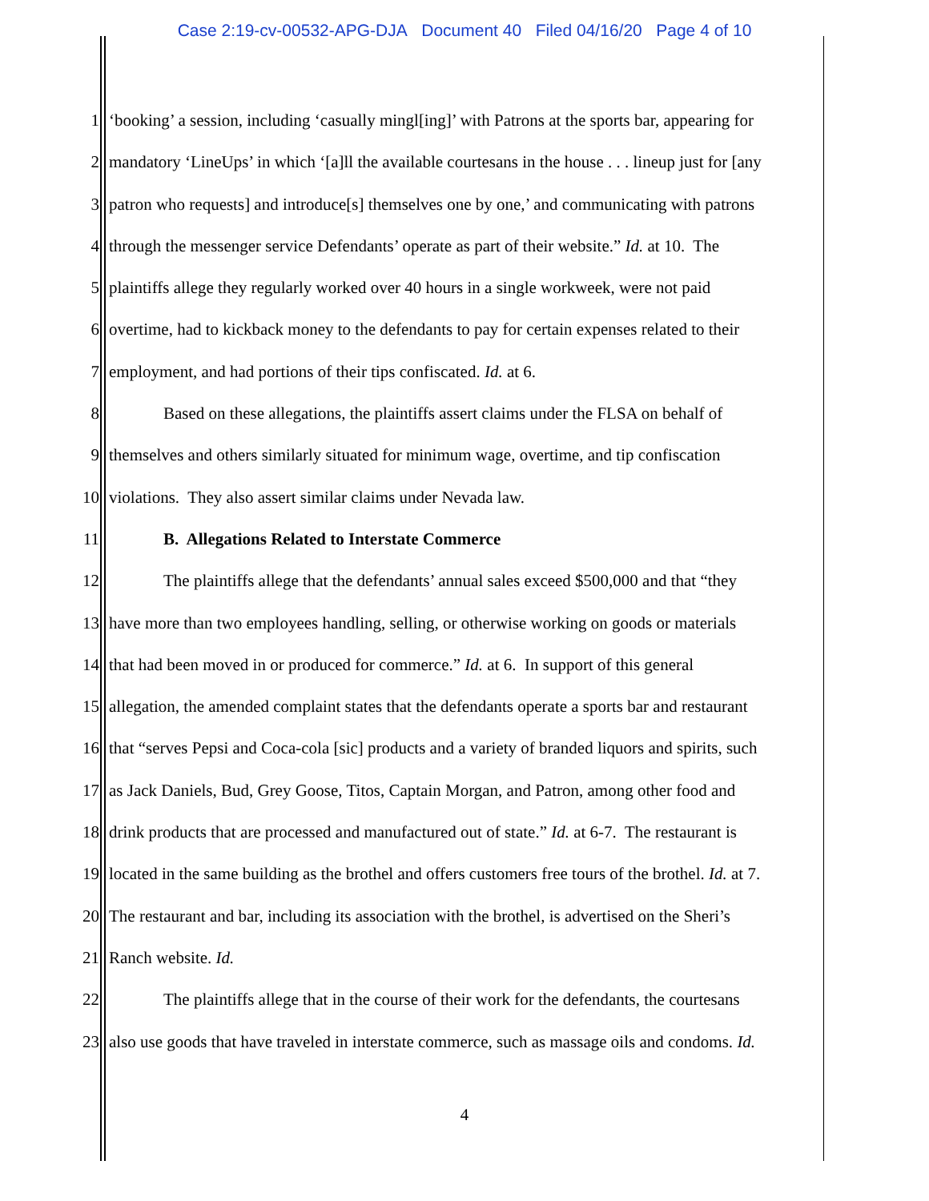Case 2:19-cv-00532-APG-DJA Document 40 Filed 04/16/20 Page 4 of 10
1 ‘booking’ a session, including ‘casually mingl[ing]’ with Patrons at the sports bar, appearing for
2 mandatory ‘LineUps’ in which ‘[a]ll the available courtesans in the house . . . lineup just for [any
3 patron who requests] and introduce[s] themselves one by one,’ and communicating with patrons
4 through the messenger service Defendants’ operate as part of their website.” Id. at 10. The
5 plaintiffs allege they regularly worked over 40 hours in a single workweek, were not paid
6 overtime, had to kickback money to the defendants to pay for certain expenses related to their
7 employment, and had portions of their tips confiscated. Id. at 6.
8 Based on these allegations, the plaintiffs assert claims under the FLSA on behalf of
9 themselves and others similarly situated for minimum wage, overtime, and tip confiscation
10 violations. They also assert similar claims under Nevada law.
11 B. Allegations Related to Interstate Commerce
12 The plaintiffs allege that the defendants’ annual sales exceed $500,000 and that “they
13 have more than two employees handling, selling, or otherwise working on goods or materials
14 that had been moved in or produced for commerce.” Id. at 6. In support of this general
15 allegation, the amended complaint states that the defendants operate a sports bar and restaurant
16 that “serves Pepsi and Coca-cola [sic] products and a variety of branded liquors and spirits, such
17 as Jack Daniels, Bud, Grey Goose, Titos, Captain Morgan, and Patron, among other food and
18 drink products that are processed and manufactured out of state.” Id. at 6-7. The restaurant is
19 located in the same building as the brothel and offers customers free tours of the brothel. Id. at 7.
20 The restaurant and bar, including its association with the brothel, is advertised on the Sheri’s
21 Ranch website. Id.
22 The plaintiffs allege that in the course of their work for the defendants, the courtesans
23 also use goods that have traveled in interstate commerce, such as massage oils and condoms. Id.
4